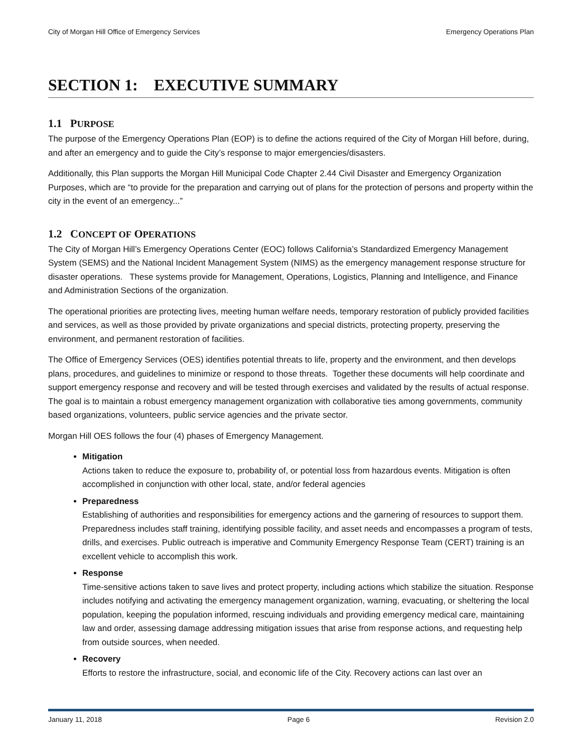City of Morgan Hill Office of Emergency Services Emergency Operations Plan
SECTION 1: EXECUTIVE SUMMARY
1.1 PURPOSE
The purpose of the Emergency Operations Plan (EOP) is to define the actions required of the City of Morgan Hill before, during, and after an emergency and to guide the City’s response to major emergencies/disasters.
Additionally, this Plan supports the Morgan Hill Municipal Code Chapter 2.44 Civil Disaster and Emergency Organization Purposes, which are “to provide for the preparation and carrying out of plans for the protection of persons and property within the city in the event of an emergency...”
1.2 CONCEPT OF OPERATIONS
The City of Morgan Hill’s Emergency Operations Center (EOC) follows California’s Standardized Emergency Management System (SEMS) and the National Incident Management System (NIMS) as the emergency management response structure for disaster operations. These systems provide for Management, Operations, Logistics, Planning and Intelligence, and Finance and Administration Sections of the organization.
The operational priorities are protecting lives, meeting human welfare needs, temporary restoration of publicly provided facilities and services, as well as those provided by private organizations and special districts, protecting property, preserving the environment, and permanent restoration of facilities.
The Office of Emergency Services (OES) identifies potential threats to life, property and the environment, and then develops plans, procedures, and guidelines to minimize or respond to those threats. Together these documents will help coordinate and support emergency response and recovery and will be tested through exercises and validated by the results of actual response. The goal is to maintain a robust emergency management organization with collaborative ties among governments, community based organizations, volunteers, public service agencies and the private sector.
Morgan Hill OES follows the four (4) phases of Emergency Management.
Mitigation
Actions taken to reduce the exposure to, probability of, or potential loss from hazardous events. Mitigation is often accomplished in conjunction with other local, state, and/or federal agencies
Preparedness
Establishing of authorities and responsibilities for emergency actions and the garnering of resources to support them. Preparedness includes staff training, identifying possible facility, and asset needs and encompasses a program of tests, drills, and exercises. Public outreach is imperative and Community Emergency Response Team (CERT) training is an excellent vehicle to accomplish this work.
Response
Time-sensitive actions taken to save lives and protect property, including actions which stabilize the situation. Response includes notifying and activating the emergency management organization, warning, evacuating, or sheltering the local population, keeping the population informed, rescuing individuals and providing emergency medical care, maintaining law and order, assessing damage addressing mitigation issues that arise from response actions, and requesting help from outside sources, when needed.
Recovery
Efforts to restore the infrastructure, social, and economic life of the City. Recovery actions can last over an
January 11, 2018 Page 6 Revision 2.0